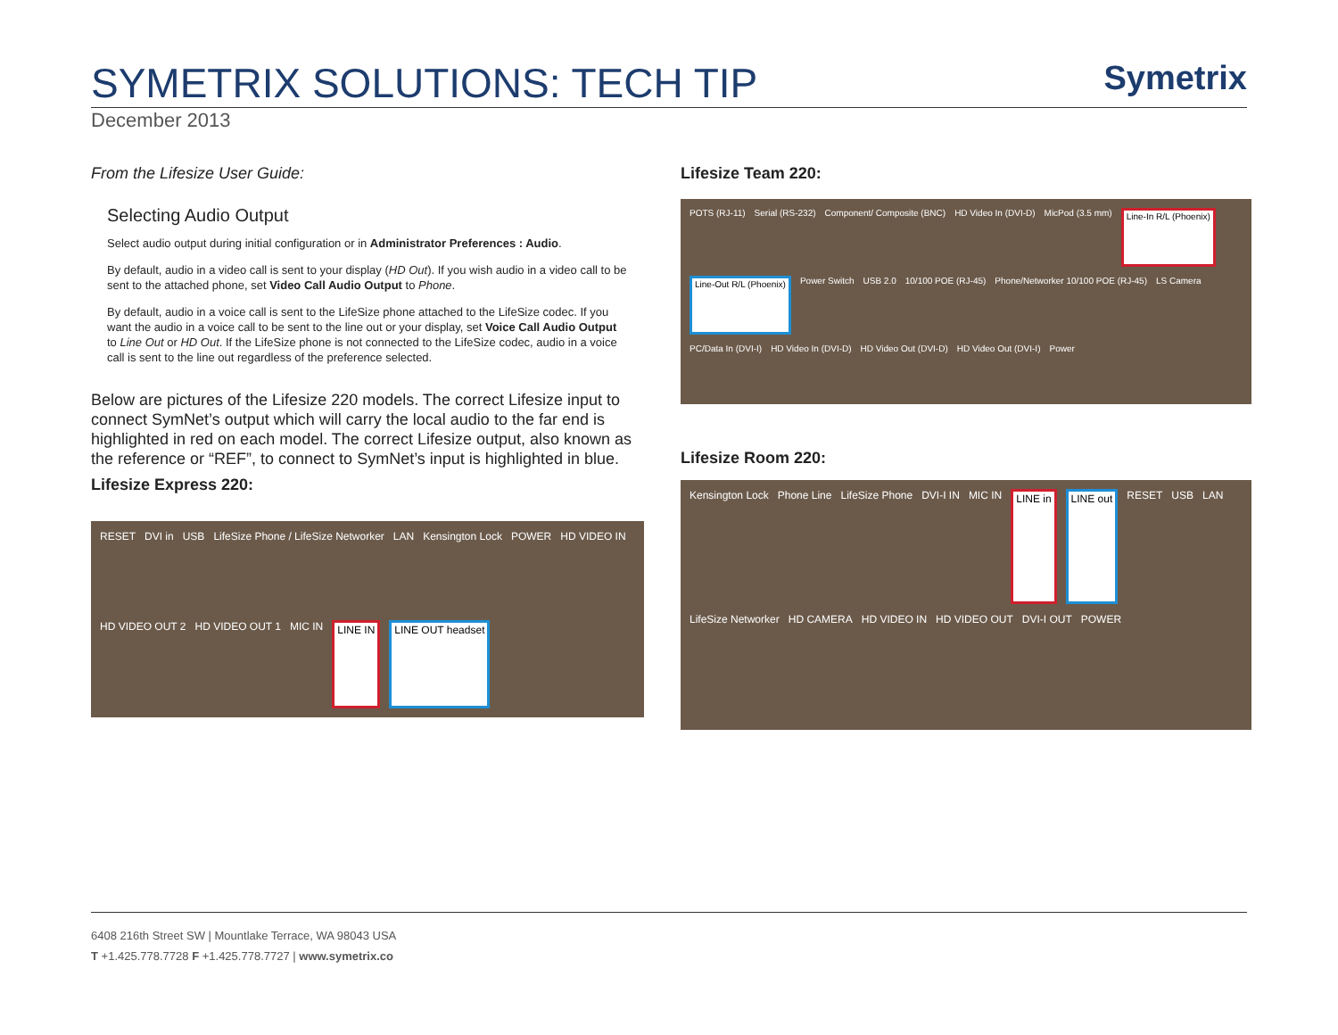SYMETRIX SOLUTIONS: TECH TIP
Symetrix
December 2013
From the Lifesize User Guide:
Selecting Audio Output
Select audio output during initial configuration or in Administrator Preferences : Audio.
By default, audio in a video call is sent to your display (HD Out). If you wish audio in a video call to be sent to the attached phone, set Video Call Audio Output to Phone.
By default, audio in a voice call is sent to the LifeSize phone attached to the LifeSize codec. If you want the audio in a voice call to be sent to the line out or your display, set Voice Call Audio Output to Line Out or HD Out. If the LifeSize phone is not connected to the LifeSize codec, audio in a voice call is sent to the line out regardless of the preference selected.
Below are pictures of the Lifesize 220 models. The correct Lifesize input to connect SymNet’s output which will carry the local audio to the far end is highlighted in red on each model. The correct Lifesize output, also known as the reference or “REF”, to connect to SymNet’s input is highlighted in blue.
Lifesize Express 220:
RESET DVI in USB LifeSize Phone / LifeSize Networker LAN Kensington Lock POWER HD VIDEO IN HD VIDEO OUT 2 HD VIDEO OUT 1 MIC IN LINE IN LINE OUT headset
Lifesize Team 220:
POTS (RJ-11) Serial (RS-232) Component/ Composite (BNC) HD Video In (DVI-D) MicPod (3.5 mm) Line-In R/L (Phoenix) Line-Out R/L (Phoenix) Power Switch USB 2.0 10/100 POE (RJ-45) Phone/Networker 10/100 POE (RJ-45) LS Camera PC/Data In (DVI-I) HD Video In (DVI-D) HD Video Out (DVI-D) HD Video Out (DVI-I) Power
Lifesize Room 220:
Kensington Lock Phone Line LifeSize Phone DVI-I IN MIC IN LINE in LINE out RESET USB LAN LifeSize Networker HD CAMERA HD VIDEO IN HD VIDEO OUT DVI-I OUT POWER
6408 216th Street SW | Mountlake Terrace, WA 98043 USA
T +1.425.778.7728 F +1.425.778.7727 | www.symetrix.co